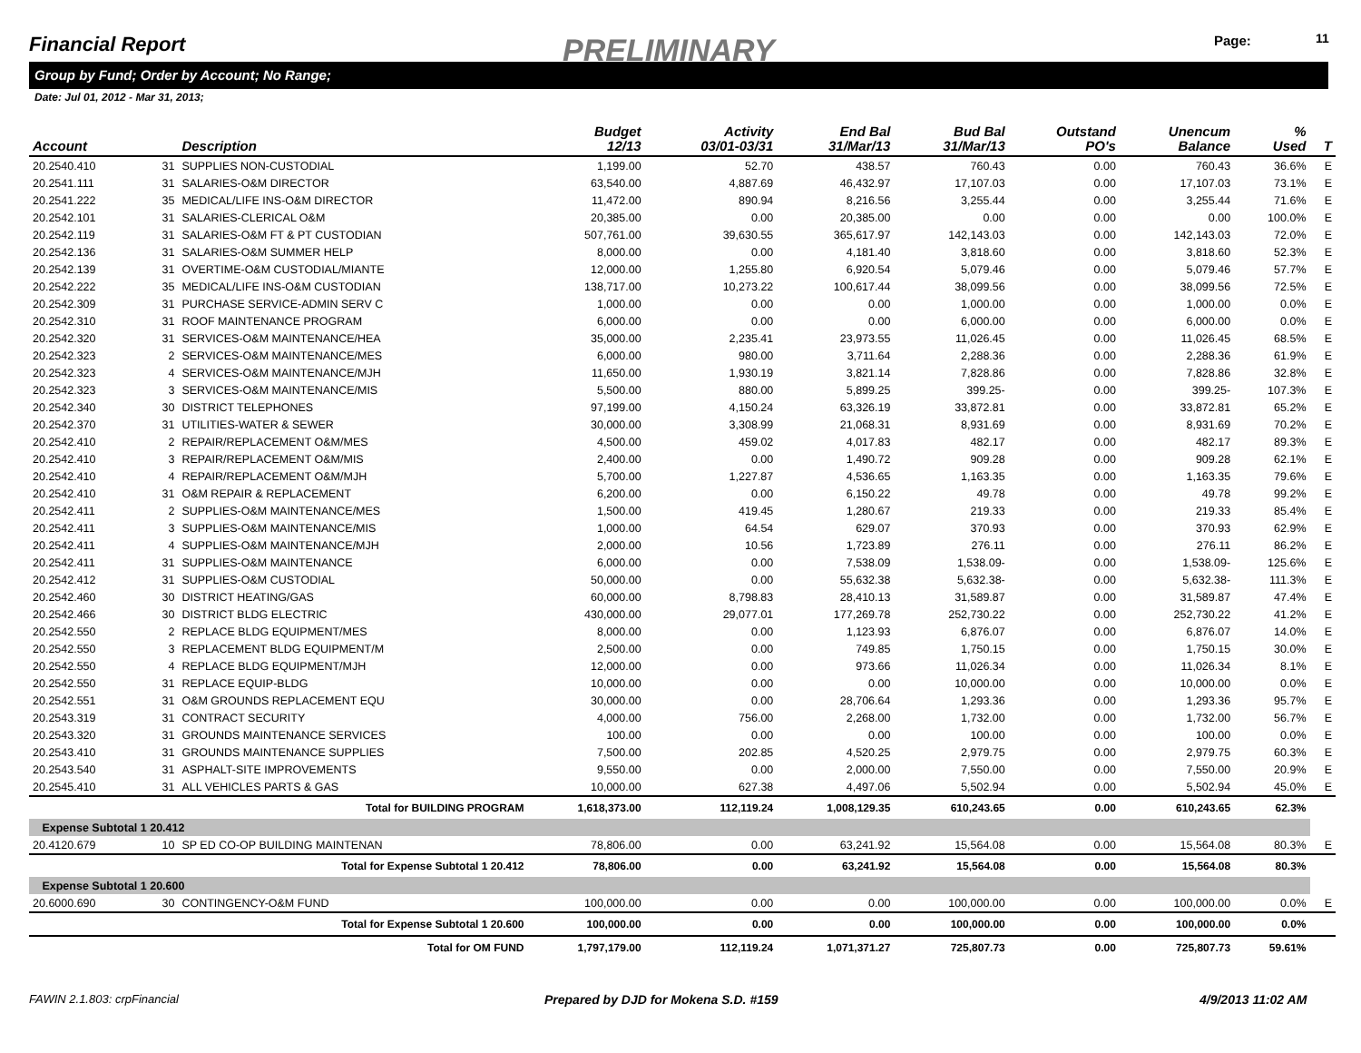Financial Report PRELIMINARY Page: 11
Group by Fund; Order by Account; No Range;
Date: Jul 01, 2012 - Mar 31, 2013;
| Account | | Description | Budget 12/13 | Activity 03/01-03/31 | End Bal 31/Mar/13 | Bud Bal 31/Mar/13 | Outstand PO's | Unencum Balance | % Used | T |
| --- | --- | --- | --- | --- | --- | --- | --- | --- | --- | --- |
| 20.2540.410 | 31 | SUPPLIES NON-CUSTODIAL | 1,199.00 | 52.70 | 438.57 | 760.43 | 0.00 | 760.43 | 36.6% | E |
| 20.2541.111 | 31 | SALARIES-O&M DIRECTOR | 63,540.00 | 4,887.69 | 46,432.97 | 17,107.03 | 0.00 | 17,107.03 | 73.1% | E |
| 20.2541.222 | 35 | MEDICAL/LIFE INS-O&M DIRECTOR | 11,472.00 | 890.94 | 8,216.56 | 3,255.44 | 0.00 | 3,255.44 | 71.6% | E |
| 20.2542.101 | 31 | SALARIES-CLERICAL O&M | 20,385.00 | 0.00 | 20,385.00 | 0.00 | 0.00 | 0.00 | 100.0% | E |
| 20.2542.119 | 31 | SALARIES-O&M FT & PT CUSTODIAN | 507,761.00 | 39,630.55 | 365,617.97 | 142,143.03 | 0.00 | 142,143.03 | 72.0% | E |
| 20.2542.136 | 31 | SALARIES-O&M SUMMER HELP | 8,000.00 | 0.00 | 4,181.40 | 3,818.60 | 0.00 | 3,818.60 | 52.3% | E |
| 20.2542.139 | 31 | OVERTIME-O&M CUSTODIAL/MIANTE | 12,000.00 | 1,255.80 | 6,920.54 | 5,079.46 | 0.00 | 5,079.46 | 57.7% | E |
| 20.2542.222 | 35 | MEDICAL/LIFE INS-O&M CUSTODIAN | 138,717.00 | 10,273.22 | 100,617.44 | 38,099.56 | 0.00 | 38,099.56 | 72.5% | E |
| 20.2542.309 | 31 | PURCHASE SERVICE-ADMIN SERV C | 1,000.00 | 0.00 | 0.00 | 1,000.00 | 0.00 | 1,000.00 | 0.0% | E |
| 20.2542.310 | 31 | ROOF MAINTENANCE PROGRAM | 6,000.00 | 0.00 | 0.00 | 6,000.00 | 0.00 | 6,000.00 | 0.0% | E |
| 20.2542.320 | 31 | SERVICES-O&M MAINTENANCE/HEA | 35,000.00 | 2,235.41 | 23,973.55 | 11,026.45 | 0.00 | 11,026.45 | 68.5% | E |
| 20.2542.323 | 2 | SERVICES-O&M MAINTENANCE/MES | 6,000.00 | 980.00 | 3,711.64 | 2,288.36 | 0.00 | 2,288.36 | 61.9% | E |
| 20.2542.323 | 4 | SERVICES-O&M MAINTENANCE/MJH | 11,650.00 | 1,930.19 | 3,821.14 | 7,828.86 | 0.00 | 7,828.86 | 32.8% | E |
| 20.2542.323 | 3 | SERVICES-O&M MAINTENANCE/MIS | 5,500.00 | 880.00 | 5,899.25 | 399.25- | 0.00 | 399.25- | 107.3% | E |
| 20.2542.340 | 30 | DISTRICT TELEPHONES | 97,199.00 | 4,150.24 | 63,326.19 | 33,872.81 | 0.00 | 33,872.81 | 65.2% | E |
| 20.2542.370 | 31 | UTILITIES-WATER & SEWER | 30,000.00 | 3,308.99 | 21,068.31 | 8,931.69 | 0.00 | 8,931.69 | 70.2% | E |
| 20.2542.410 | 2 | REPAIR/REPLACEMENT O&M/MES | 4,500.00 | 459.02 | 4,017.83 | 482.17 | 0.00 | 482.17 | 89.3% | E |
| 20.2542.410 | 3 | REPAIR/REPLACEMENT O&M/MIS | 2,400.00 | 0.00 | 1,490.72 | 909.28 | 0.00 | 909.28 | 62.1% | E |
| 20.2542.410 | 4 | REPAIR/REPLACEMENT O&M/MJH | 5,700.00 | 1,227.87 | 4,536.65 | 1,163.35 | 0.00 | 1,163.35 | 79.6% | E |
| 20.2542.410 | 31 | O&M REPAIR & REPLACEMENT | 6,200.00 | 0.00 | 6,150.22 | 49.78 | 0.00 | 49.78 | 99.2% | E |
| 20.2542.411 | 2 | SUPPLIES-O&M MAINTENANCE/MES | 1,500.00 | 419.45 | 1,280.67 | 219.33 | 0.00 | 219.33 | 85.4% | E |
| 20.2542.411 | 3 | SUPPLIES-O&M MAINTENANCE/MIS | 1,000.00 | 64.54 | 629.07 | 370.93 | 0.00 | 370.93 | 62.9% | E |
| 20.2542.411 | 4 | SUPPLIES-O&M MAINTENANCE/MJH | 2,000.00 | 10.56 | 1,723.89 | 276.11 | 0.00 | 276.11 | 86.2% | E |
| 20.2542.411 | 31 | SUPPLIES-O&M MAINTENANCE | 6,000.00 | 0.00 | 7,538.09 | 1,538.09- | 0.00 | 1,538.09- | 125.6% | E |
| 20.2542.412 | 31 | SUPPLIES-O&M CUSTODIAL | 50,000.00 | 0.00 | 55,632.38 | 5,632.38- | 0.00 | 5,632.38- | 111.3% | E |
| 20.2542.460 | 30 | DISTRICT HEATING/GAS | 60,000.00 | 8,798.83 | 28,410.13 | 31,589.87 | 0.00 | 31,589.87 | 47.4% | E |
| 20.2542.466 | 30 | DISTRICT BLDG ELECTRIC | 430,000.00 | 29,077.01 | 177,269.78 | 252,730.22 | 0.00 | 252,730.22 | 41.2% | E |
| 20.2542.550 | 2 | REPLACE BLDG EQUIPMENT/MES | 8,000.00 | 0.00 | 1,123.93 | 6,876.07 | 0.00 | 6,876.07 | 14.0% | E |
| 20.2542.550 | 3 | REPLACEMENT BLDG EQUIPMENT/M | 2,500.00 | 0.00 | 749.85 | 1,750.15 | 0.00 | 1,750.15 | 30.0% | E |
| 20.2542.550 | 4 | REPLACE BLDG EQUIPMENT/MJH | 12,000.00 | 0.00 | 973.66 | 11,026.34 | 0.00 | 11,026.34 | 8.1% | E |
| 20.2542.550 | 31 | REPLACE EQUIP-BLDG | 10,000.00 | 0.00 | 0.00 | 10,000.00 | 0.00 | 10,000.00 | 0.0% | E |
| 20.2542.551 | 31 | O&M GROUNDS REPLACEMENT EQU | 30,000.00 | 0.00 | 28,706.64 | 1,293.36 | 0.00 | 1,293.36 | 95.7% | E |
| 20.2543.319 | 31 | CONTRACT SECURITY | 4,000.00 | 756.00 | 2,268.00 | 1,732.00 | 0.00 | 1,732.00 | 56.7% | E |
| 20.2543.320 | 31 | GROUNDS MAINTENANCE SERVICES | 100.00 | 0.00 | 0.00 | 100.00 | 0.00 | 100.00 | 0.0% | E |
| 20.2543.410 | 31 | GROUNDS MAINTENANCE SUPPLIES | 7,500.00 | 202.85 | 4,520.25 | 2,979.75 | 0.00 | 2,979.75 | 60.3% | E |
| 20.2543.540 | 31 | ASPHALT-SITE IMPROVEMENTS | 9,550.00 | 0.00 | 2,000.00 | 7,550.00 | 0.00 | 7,550.00 | 20.9% | E |
| 20.2545.410 | 31 | ALL VEHICLES PARTS & GAS | 10,000.00 | 627.38 | 4,497.06 | 5,502.94 | 0.00 | 5,502.94 | 45.0% | E |
| | | Total for BUILDING PROGRAM | 1,618,373.00 | 112,119.24 | 1,008,129.35 | 610,243.65 | 0.00 | 610,243.65 | 62.3% | |
| Expense Subtotal 1 20.412 | | | | | | | | | | |
| 20.4120.679 | 10 | SP ED CO-OP BUILDING MAINTENAN | 78,806.00 | 0.00 | 63,241.92 | 15,564.08 | 0.00 | 15,564.08 | 80.3% | E |
| | | Total for Expense Subtotal 1 20.412 | 78,806.00 | 0.00 | 63,241.92 | 15,564.08 | 0.00 | 15,564.08 | 80.3% | |
| Expense Subtotal 1 20.600 | | | | | | | | | | |
| 20.6000.690 | 30 | CONTINGENCY-O&M FUND | 100,000.00 | 0.00 | 0.00 | 100,000.00 | 0.00 | 100,000.00 | 0.0% | E |
| | | Total for Expense Subtotal 1 20.600 | 100,000.00 | 0.00 | 0.00 | 100,000.00 | 0.00 | 100,000.00 | 0.0% | |
| | | Total for OM FUND | 1,797,179.00 | 112,119.24 | 1,071,371.27 | 725,807.73 | 0.00 | 725,807.73 | 59.61% | |
FAWIN 2.1.803: crpFinancial
Prepared by DJD for Mokena S.D. #159
4/9/2013 11:02 AM